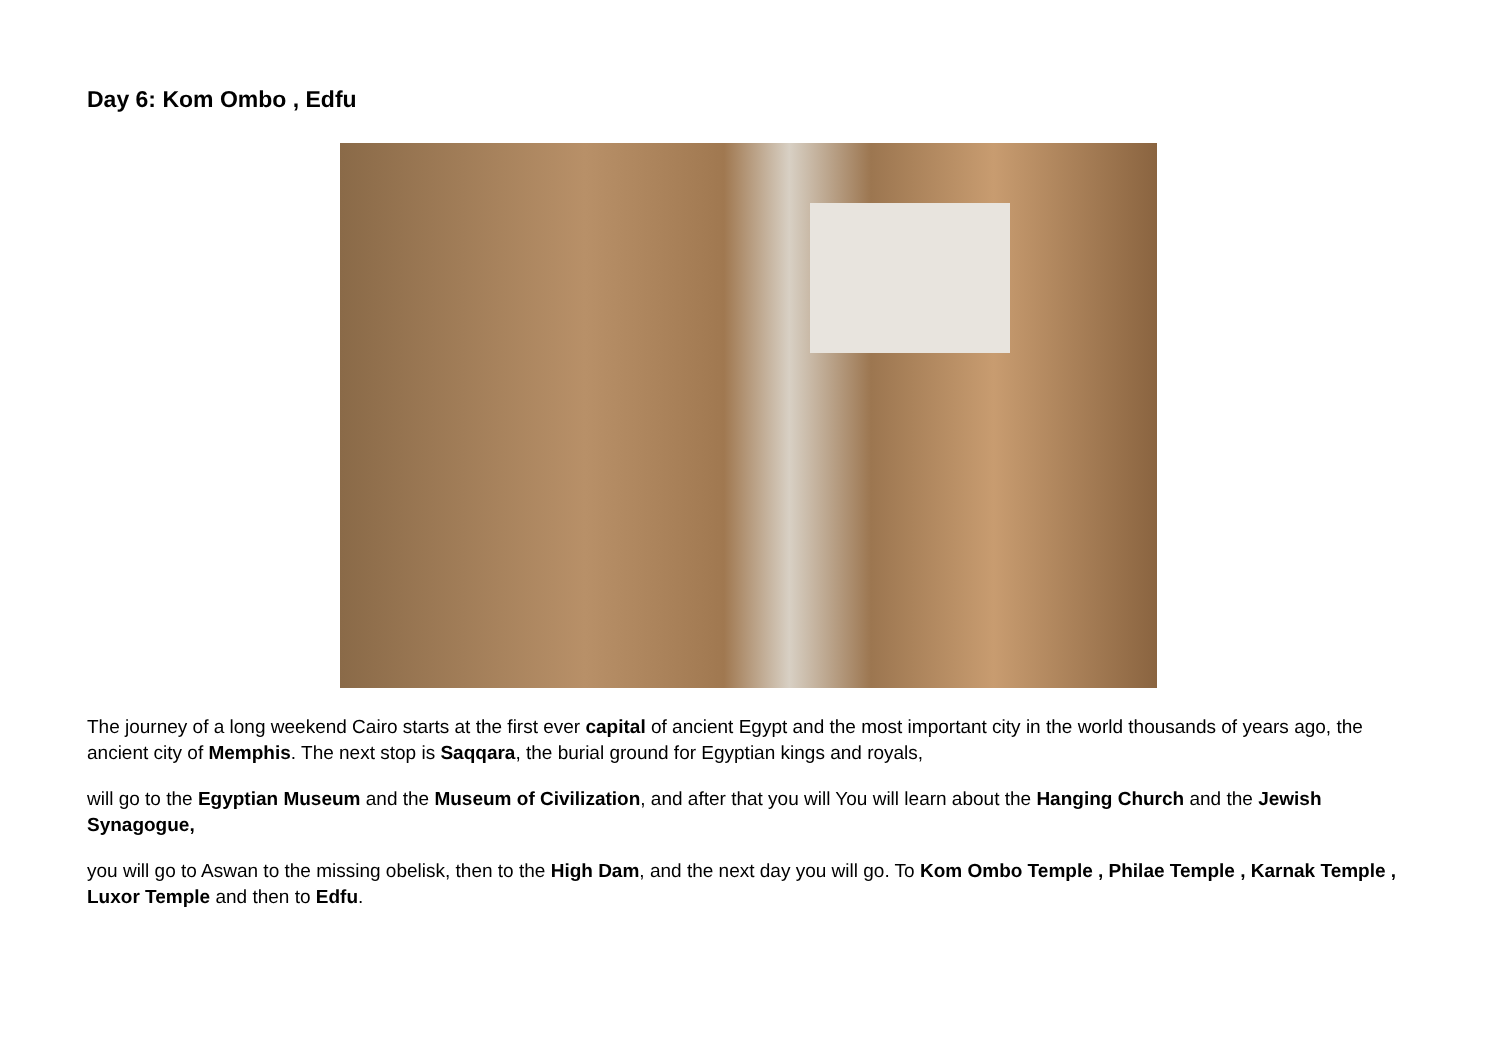Day 6: Kom Ombo , Edfu
The journey of a long weekend Cairo starts at the first ever capital of ancient Egypt and the most important city in the world thousands of years ago, the ancient city of Memphis. The next stop is Saqqara, the burial ground for Egyptian kings and royals,
will go to the Egyptian Museum and the Museum of Civilization, and after that you will You will learn about the Hanging Church and the Jewish Synagogue,
you will go to Aswan to the missing obelisk, then to the High Dam, and the next day you will go. To Kom Ombo Temple , Philae Temple , Karnak Temple , Luxor Temple and then to Edfu.